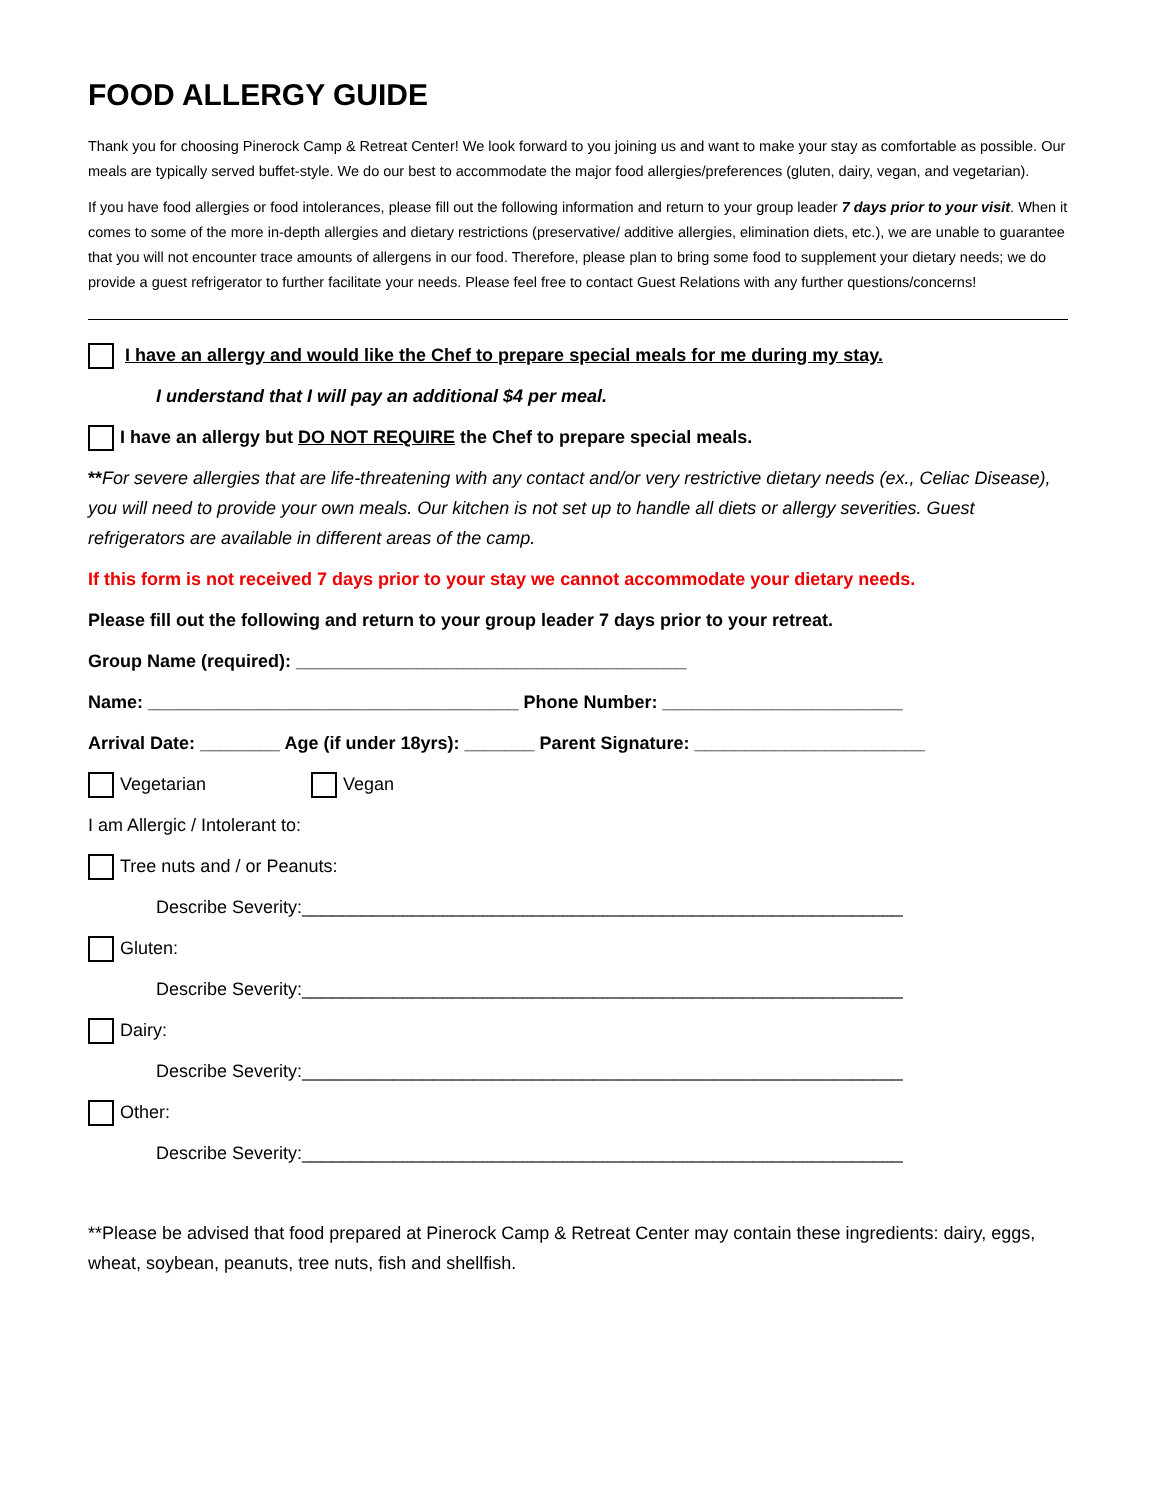FOOD ALLERGY GUIDE
Thank you for choosing Pinerock Camp & Retreat Center! We look forward to you joining us and want to make your stay as comfortable as possible. Our meals are typically served buffet-style. We do our best to accommodate the major food allergies/preferences (gluten, dairy, vegan, and vegetarian).
If you have food allergies or food intolerances, please fill out the following information and return to your group leader 7 days prior to your visit. When it comes to some of the more in-depth allergies and dietary restrictions (preservative/ additive allergies, elimination diets, etc.), we are unable to guarantee that you will not encounter trace amounts of allergens in our food. Therefore, please plan to bring some food to supplement your dietary needs; we do provide a guest refrigerator to further facilitate your needs. Please feel free to contact Guest Relations with any further questions/concerns!
I have an allergy and would like the Chef to prepare special meals for me during my stay.
I understand that I will pay an additional $4 per meal.
I have an allergy but DO NOT REQUIRE the Chef to prepare special meals.
**For severe allergies that are life-threatening with any contact and/or very restrictive dietary needs (ex., Celiac Disease), you will need to provide your own meals. Our kitchen is not set up to handle all diets or allergy severities. Guest refrigerators are available in different areas of the camp.
If this form is not received 7 days prior to your stay we cannot accommodate your dietary needs.
Please fill out the following and return to your group leader 7 days prior to your retreat.
Group Name (required): _______________________________________
Name: _____________________________________ Phone Number: ________________________
Arrival Date: ________ Age (if under 18yrs): _______ Parent Signature: _______________________
Vegetarian Vegan
I am Allergic / Intolerant to:
Tree nuts and / or Peanuts:
Describe Severity:____________________________________________________________
Gluten:
Describe Severity:____________________________________________________________
Dairy:
Describe Severity:____________________________________________________________
Other:
Describe Severity:____________________________________________________________
**Please be advised that food prepared at Pinerock Camp & Retreat Center may contain these ingredients: dairy, eggs, wheat, soybean, peanuts, tree nuts, fish and shellfish.